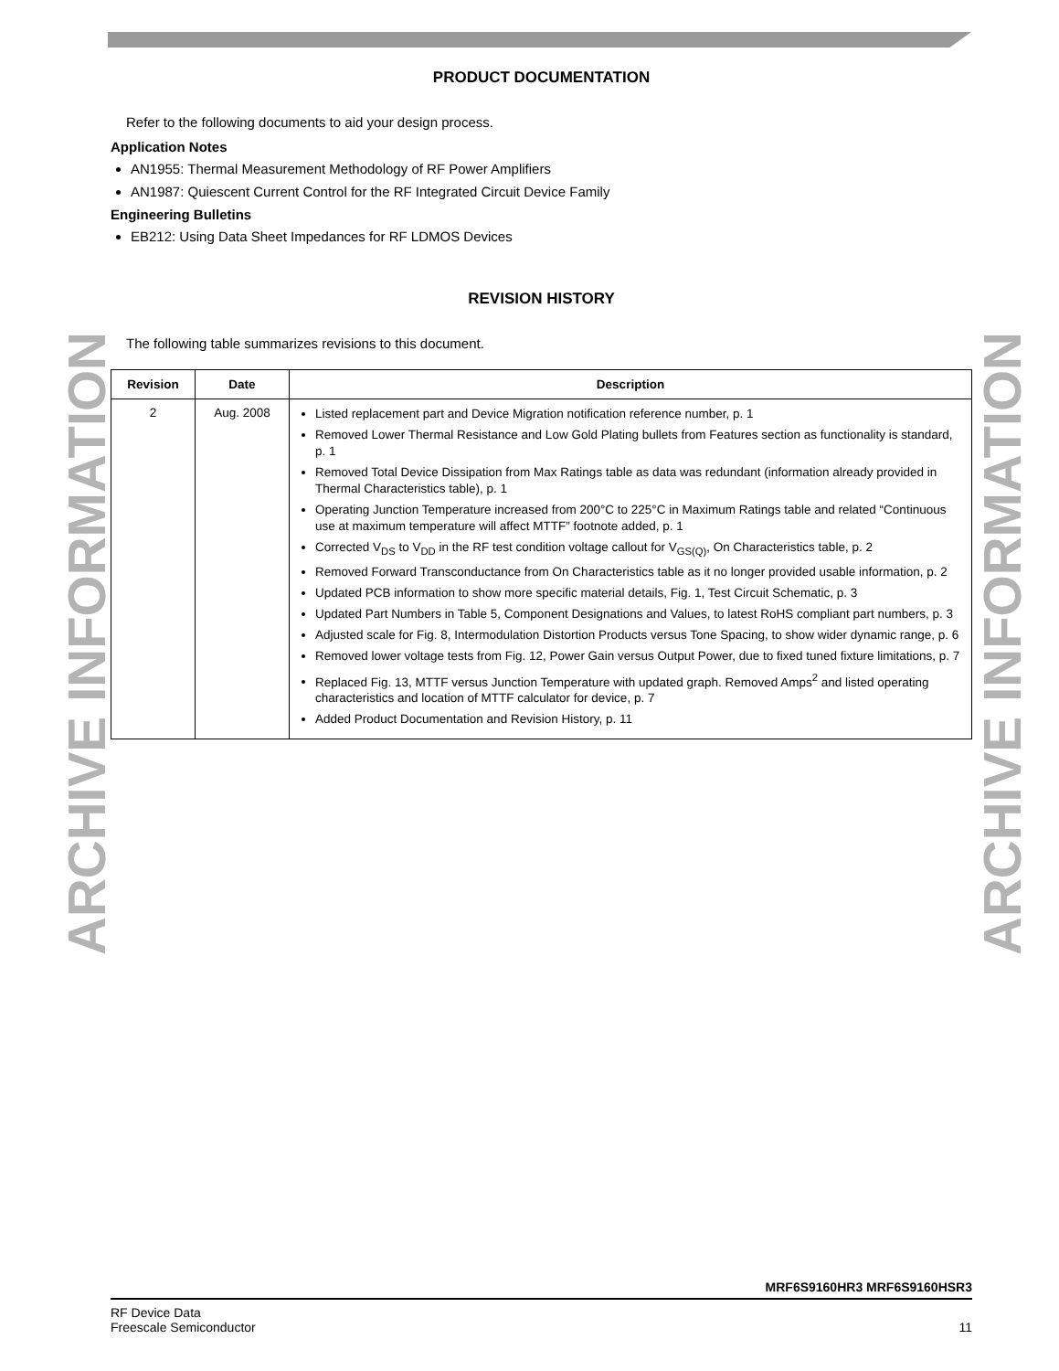ARCHIVE INFORMATION
ARCHIVE INFORMATION
PRODUCT DOCUMENTATION
Refer to the following documents to aid your design process.
Application Notes
AN1955: Thermal Measurement Methodology of RF Power Amplifiers
AN1987: Quiescent Current Control for the RF Integrated Circuit Device Family
Engineering Bulletins
EB212: Using Data Sheet Impedances for RF LDMOS Devices
REVISION HISTORY
The following table summarizes revisions to this document.
| Revision | Date | Description |
| --- | --- | --- |
| 2 | Aug. 2008 | Listed replacement part and Device Migration notification reference number, p. 1 Removed Lower Thermal Resistance and Low Gold Plating bullets from Features section as functionality is standard, p. 1 Removed Total Device Dissipation from Max Ratings table as data was redundant (information already provided in Thermal Characteristics table), p. 1 Operating Junction Temperature increased from 200°C to 225°C in Maximum Ratings table and related “Continuous use at maximum temperature will affect MTTF” footnote added, p. 1 Corrected V<sub>DS</sub> to V<sub>DD</sub> in the RF test condition voltage callout for V<sub>GS(Q)</sub>, On Characteristics table, p. 2 Removed Forward Transconductance from On Characteristics table as it no longer provided usable information, p. 2 Updated PCB information to show more specific material details, Fig. 1, Test Circuit Schematic, p. 3 Updated Part Numbers in Table 5, Component Designations and Values, to latest RoHS compliant part numbers, p. 3 Adjusted scale for Fig. 8, Intermodulation Distortion Products versus Tone Spacing, to show wider dynamic range, p. 6 Removed lower voltage tests from Fig. 12, Power Gain versus Output Power, due to fixed tuned fixture limitations, p. 7 Replaced Fig. 13, MTTF versus Junction Temperature with updated graph. Removed Amps<sup>2</sup> and listed operating characteristics and location of MTTF calculator for device, p. 7 Added Product Documentation and Revision History, p. 11 |
MRF6S9160HR3 MRF6S9160HSR3
RF Device Data
Freescale Semiconductor
11